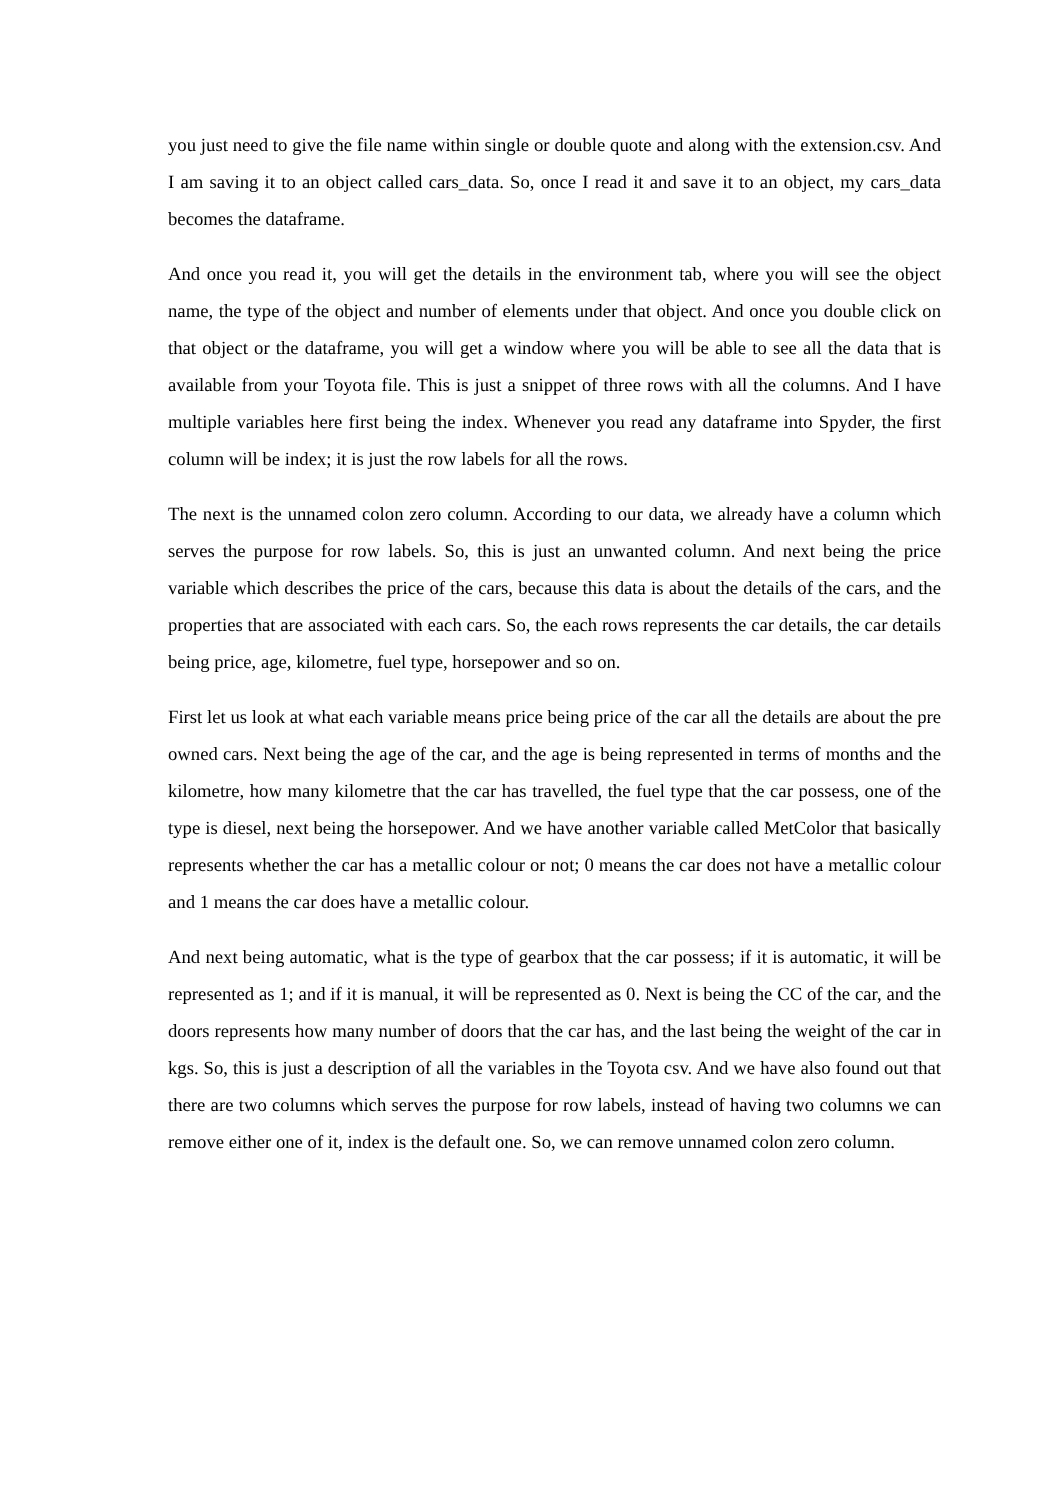you just need to give the file name within single or double quote and along with the extension.csv. And I am saving it to an object called cars_data. So, once I read it and save it to an object, my cars_data becomes the dataframe.
And once you read it, you will get the details in the environment tab, where you will see the object name, the type of the object and number of elements under that object. And once you double click on that object or the dataframe, you will get a window where you will be able to see all the data that is available from your Toyota file. This is just a snippet of three rows with all the columns. And I have multiple variables here first being the index. Whenever you read any dataframe into Spyder, the first column will be index; it is just the row labels for all the rows.
The next is the unnamed colon zero column. According to our data, we already have a column which serves the purpose for row labels. So, this is just an unwanted column. And next being the price variable which describes the price of the cars, because this data is about the details of the cars, and the properties that are associated with each cars. So, the each rows represents the car details, the car details being price, age, kilometre, fuel type, horsepower and so on.
First let us look at what each variable means price being price of the car all the details are about the pre owned cars. Next being the age of the car, and the age is being represented in terms of months and the kilometre, how many kilometre that the car has travelled, the fuel type that the car possess, one of the type is diesel, next being the horsepower. And we have another variable called MetColor that basically represents whether the car has a metallic colour or not; 0 means the car does not have a metallic colour and 1 means the car does have a metallic colour.
And next being automatic, what is the type of gearbox that the car possess; if it is automatic, it will be represented as 1; and if it is manual, it will be represented as 0. Next is being the CC of the car, and the doors represents how many number of doors that the car has, and the last being the weight of the car in kgs. So, this is just a description of all the variables in the Toyota csv. And we have also found out that there are two columns which serves the purpose for row labels, instead of having two columns we can remove either one of it, index is the default one. So, we can remove unnamed colon zero column.